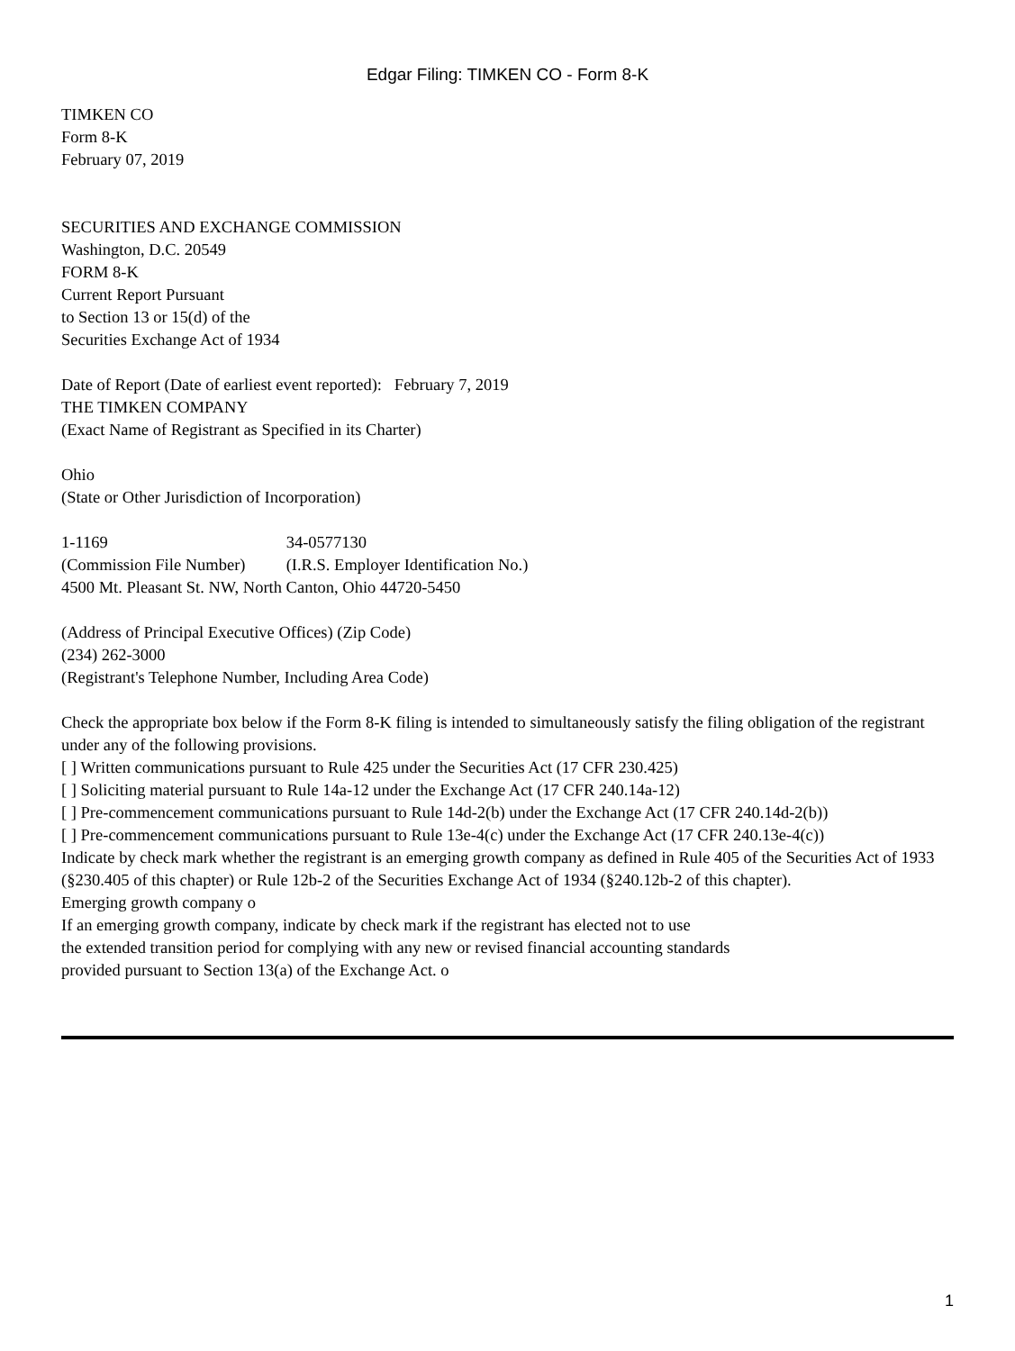Edgar Filing: TIMKEN CO - Form 8-K
TIMKEN CO
Form 8-K
February 07, 2019
SECURITIES AND EXCHANGE COMMISSION
Washington, D.C. 20549
FORM 8-K
Current Report Pursuant
to Section 13 or 15(d) of the
Securities Exchange Act of 1934
Date of Report (Date of earliest event reported): February 7, 2019
THE TIMKEN COMPANY
(Exact Name of Registrant as Specified in its Charter)
Ohio
(State or Other Jurisdiction of Incorporation)
1-1169 34-0577130
(Commission File Number) (I.R.S. Employer Identification No.)
4500 Mt. Pleasant St. NW, North Canton, Ohio 44720-5450
(Address of Principal Executive Offices) (Zip Code)
(234) 262-3000
(Registrant's Telephone Number, Including Area Code)
Check the appropriate box below if the Form 8-K filing is intended to simultaneously satisfy the filing obligation of the registrant under any of the following provisions.
[ ] Written communications pursuant to Rule 425 under the Securities Act (17 CFR 230.425)
[ ] Soliciting material pursuant to Rule 14a-12 under the Exchange Act (17 CFR 240.14a-12)
[ ] Pre-commencement communications pursuant to Rule 14d-2(b) under the Exchange Act (17 CFR 240.14d-2(b))
[ ] Pre-commencement communications pursuant to Rule 13e-4(c) under the Exchange Act (17 CFR 240.13e-4(c))
Indicate by check mark whether the registrant is an emerging growth company as defined in Rule 405 of the Securities Act of 1933 (§230.405 of this chapter) or Rule 12b-2 of the Securities Exchange Act of 1934 (§240.12b-2 of this chapter).
Emerging growth company o
If an emerging growth company, indicate by check mark if the registrant has elected not to use
the extended transition period for complying with any new or revised financial accounting standards
provided pursuant to Section 13(a) of the Exchange Act. o
1